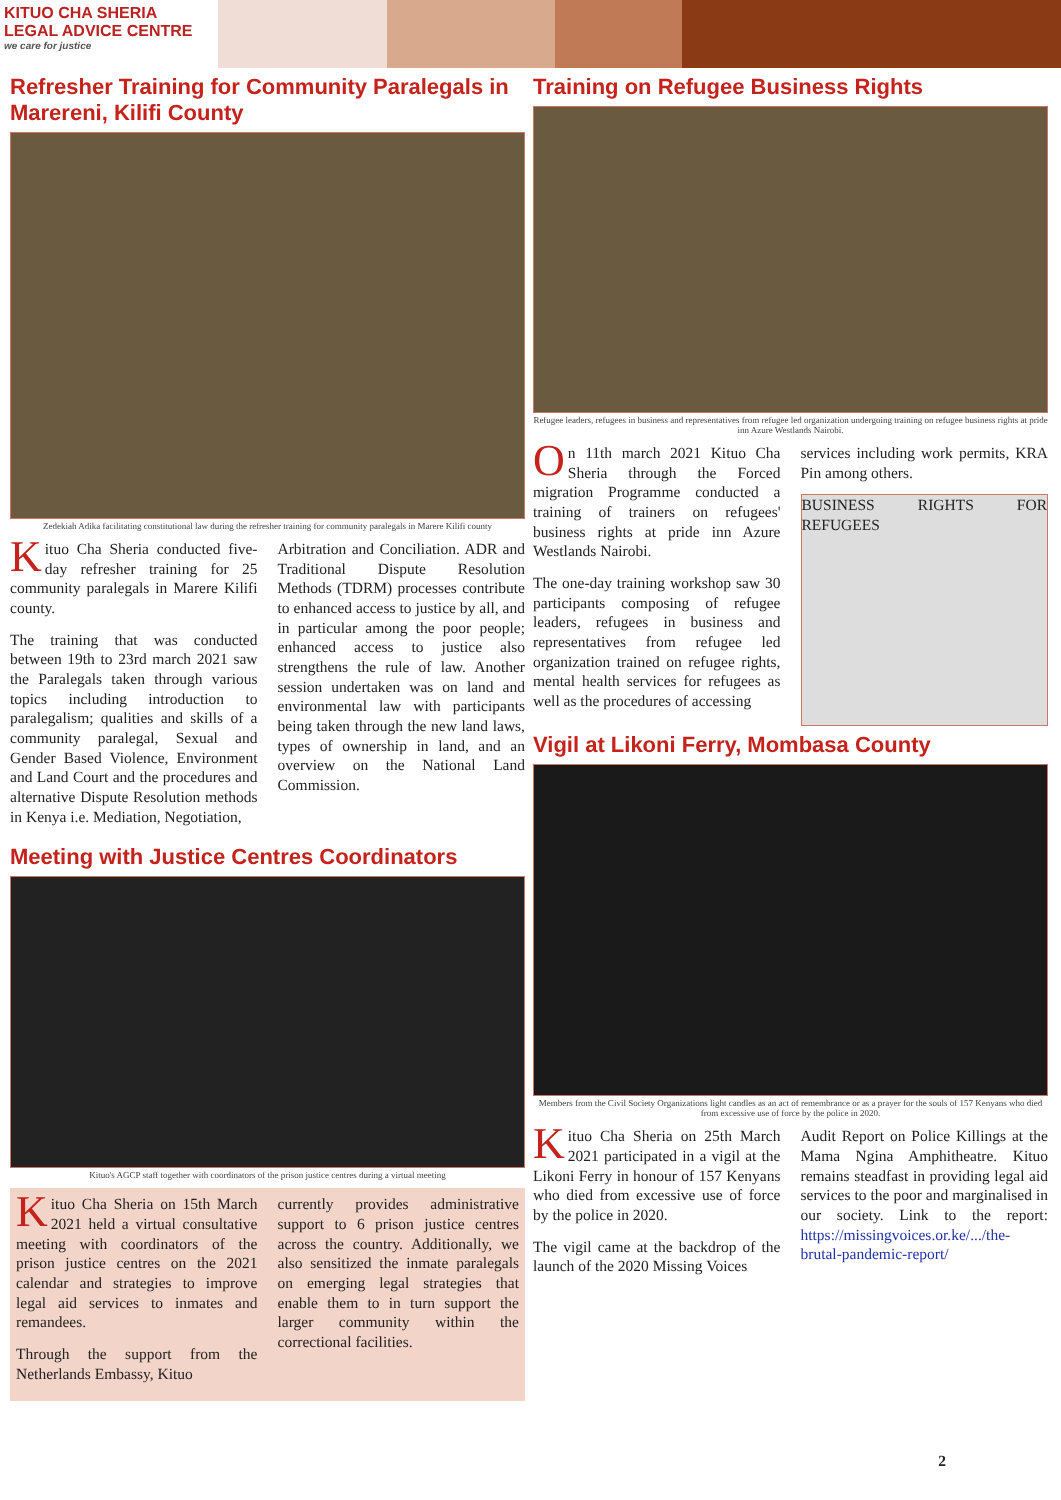KITUO CHA SHERIA
LEGAL ADVICE CENTRE
we care for justice
Refresher Training for Community Paralegals in Marereni, Kilifi County
Zedekiah Adika facilitating constitutional law during the refresher training for community paralegals in Marere Kilifi county
Kituo Cha Sheria conducted five-day refresher training for 25 community paralegals in Marere Kilifi county.
The training that was conducted between 19th to 23rd march 2021 saw the Paralegals taken through various topics including introduction to paralegalism; qualities and skills of a community paralegal, Sexual and Gender Based Violence, Environment and Land Court and the procedures and alternative Dispute Resolution methods in Kenya i.e. Mediation, Negotiation,
Arbitration and Conciliation. ADR and Traditional Dispute Resolution Methods (TDRM) processes contribute to enhanced access to justice by all, and in particular among the poor people; enhanced access to justice also strengthens the rule of law. Another session undertaken was on land and environmental law with participants being taken through the new land laws, types of ownership in land, and an overview on the National Land Commission.
Meeting with Justice Centres Coordinators
Kituo's AGCP staff together with coordinators of the prison justice centres during a virtual meeting
Kituo Cha Sheria on 15th March 2021 held a virtual consultative meeting with coordinators of the prison justice centres on the 2021 calendar and strategies to improve legal aid services to inmates and remandees.
Through the support from the Netherlands Embassy, Kituo
currently provides administrative support to 6 prison justice centres across the country. Additionally, we also sensitized the inmate paralegals on emerging legal strategies that enable them to in turn support the larger community within the correctional facilities.
Training on Refugee Business Rights
Refugee leaders, refugees in business and representatives from refugee led organization undergoing training on refugee business rights at pride inn Azure Westlands Nairobi.
On 11th march 2021 Kituo Cha Sheria through the Forced migration Programme conducted a training of trainers on refugees' business rights at pride inn Azure Westlands Nairobi.
The one-day training workshop saw 30 participants composing of refugee leaders, refugees in business and representatives from refugee led organization trained on refugee rights, mental health services for refugees as well as the procedures of accessing
services including work permits, KRA Pin among others.
BUSINESS RIGHTS FOR REFUGEES
Vigil at Likoni Ferry, Mombasa County
Members from the Civil Society Organizations light candles as an act of remembrance or as a prayer for the souls of 157 Kenyans who died from excessive use of force by the police in 2020.
Kituo Cha Sheria on 25th March 2021 participated in a vigil at the Likoni Ferry in honour of 157 Kenyans who died from excessive use of force by the police in 2020.
The vigil came at the backdrop of the launch of the 2020 Missing Voices
Audit Report on Police Killings at the Mama Ngina Amphitheatre. Kituo remains steadfast in providing legal aid services to the poor and marginalised in our society. Link to the report: https://missingvoices.or.ke/.../the-brutal-pandemic-report/
2